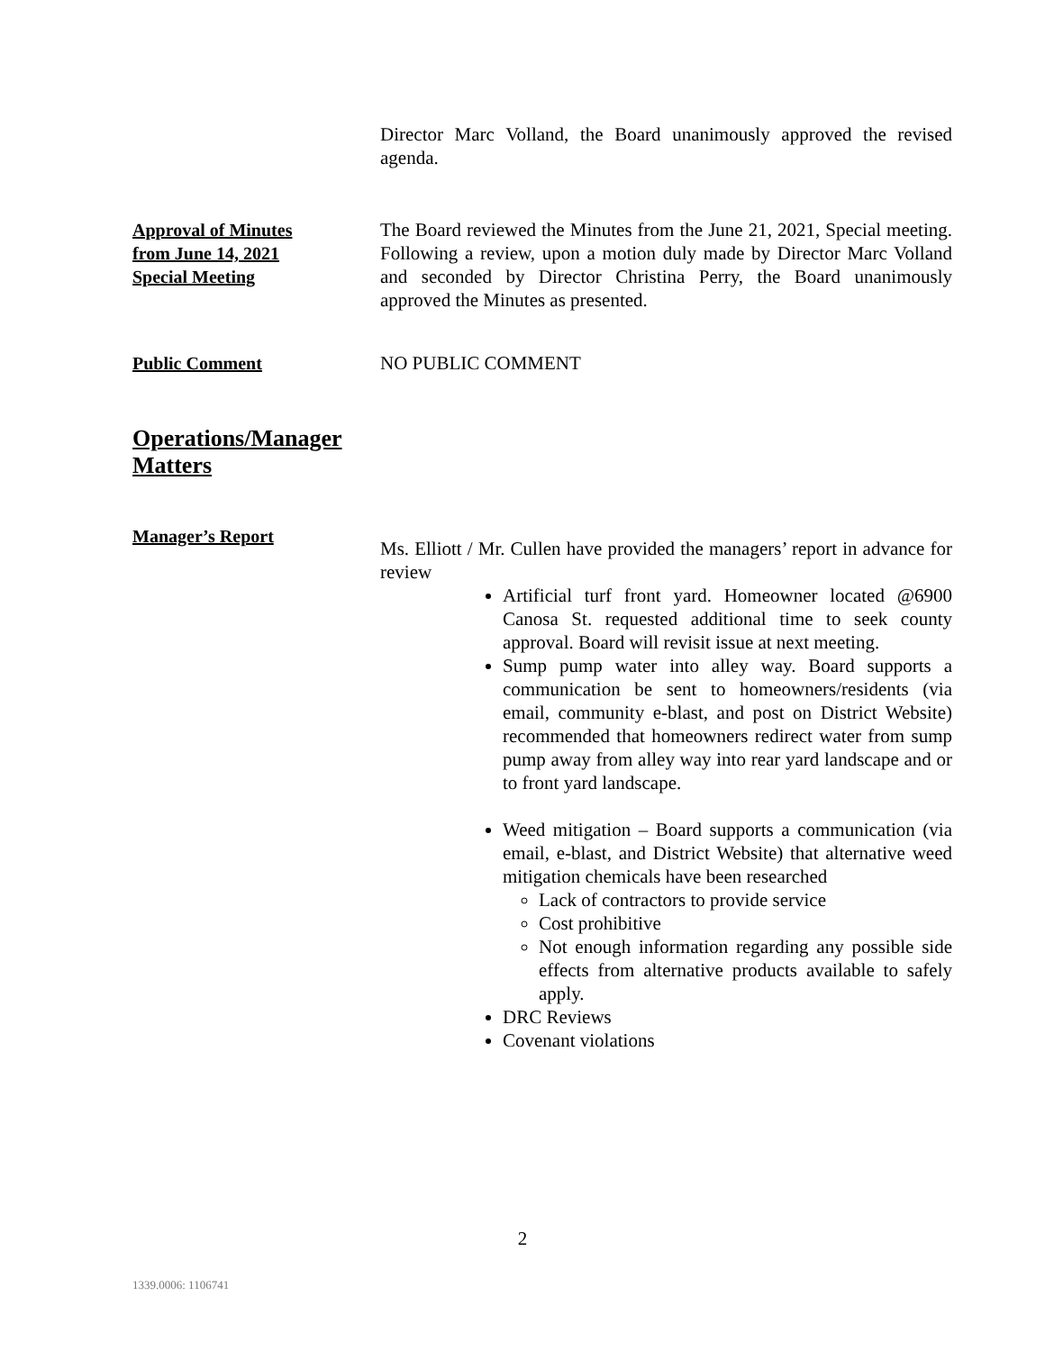Director Marc Volland, the Board unanimously approved the revised agenda.
Approval of Minutes
from June 14, 2021
Special Meeting
The Board reviewed the Minutes from the June 21, 2021, Special meeting. Following a review, upon a motion duly made by Director Marc Volland and seconded by Director Christina Perry, the Board unanimously approved the Minutes as presented.
Public Comment
NO PUBLIC COMMENT
Operations/Manager
Matters
Manager’s Report
Ms. Elliott / Mr. Cullen have provided the managers’ report in advance for review
Artificial turf front yard. Homeowner located @6900 Canosa St. requested additional time to seek county approval. Board will revisit issue at next meeting.
Sump pump water into alley way. Board supports a communication be sent to homeowners/residents (via email, community e-blast, and post on District Website) recommended that homeowners redirect water from sump pump away from alley way into rear yard landscape and or to front yard landscape.
Weed mitigation – Board supports a communication (via email, e-blast, and District Website) that alternative weed mitigation chemicals have been researched
Lack of contractors to provide service
Cost prohibitive
Not enough information regarding any possible side effects from alternative products available to safely apply.
DRC Reviews
Covenant violations
2
1339.0006: 1106741